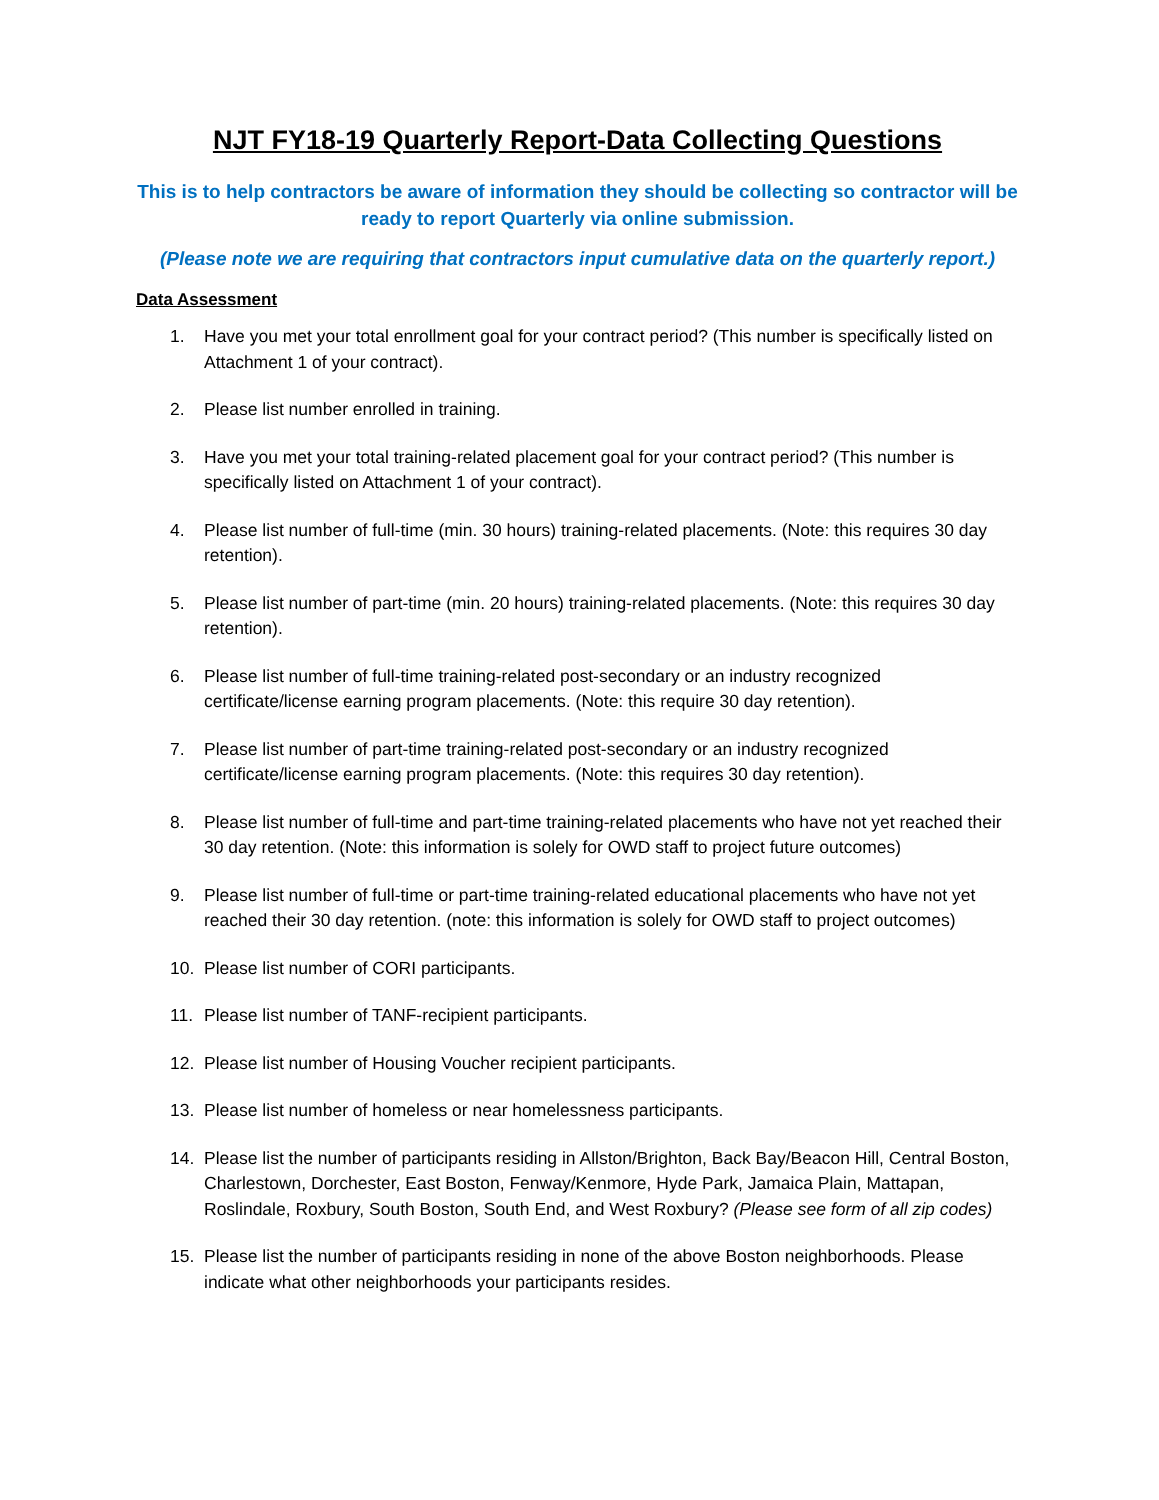NJT FY18-19 Quarterly Report-Data Collecting Questions
This is to help contractors be aware of information they should be collecting so contractor will be ready to report Quarterly via online submission.
(Please note we are requiring that contractors input cumulative data on the quarterly report.)
Data Assessment
1. Have you met your total enrollment goal for your contract period? (This number is specifically listed on Attachment 1 of your contract).
2. Please list number enrolled in training.
3. Have you met your total training-related placement goal for your contract period? (This number is specifically listed on Attachment 1 of your contract).
4. Please list number of full-time (min. 30 hours) training-related placements. (Note: this requires 30 day retention).
5. Please list number of part-time (min. 20 hours) training-related placements. (Note: this requires 30 day retention).
6. Please list number of full-time training-related post-secondary or an industry recognized certificate/license earning program placements. (Note: this require 30 day retention).
7. Please list number of part-time training-related post-secondary or an industry recognized certificate/license earning program placements. (Note: this requires 30 day retention).
8. Please list number of full-time and part-time training-related placements who have not yet reached their 30 day retention. (Note: this information is solely for OWD staff to project future outcomes)
9. Please list number of full-time or part-time training-related educational placements who have not yet reached their 30 day retention. (note: this information is solely for OWD staff to project outcomes)
10. Please list number of CORI participants.
11. Please list number of TANF-recipient participants.
12. Please list number of Housing Voucher recipient participants.
13. Please list number of homeless or near homelessness participants.
14. Please list the number of participants residing in Allston/Brighton, Back Bay/Beacon Hill, Central Boston, Charlestown, Dorchester, East Boston, Fenway/Kenmore, Hyde Park, Jamaica Plain, Mattapan, Roslindale, Roxbury, South Boston, South End, and West Roxbury? (Please see form of all zip codes)
15. Please list the number of participants residing in none of the above Boston neighborhoods. Please indicate what other neighborhoods your participants resides.